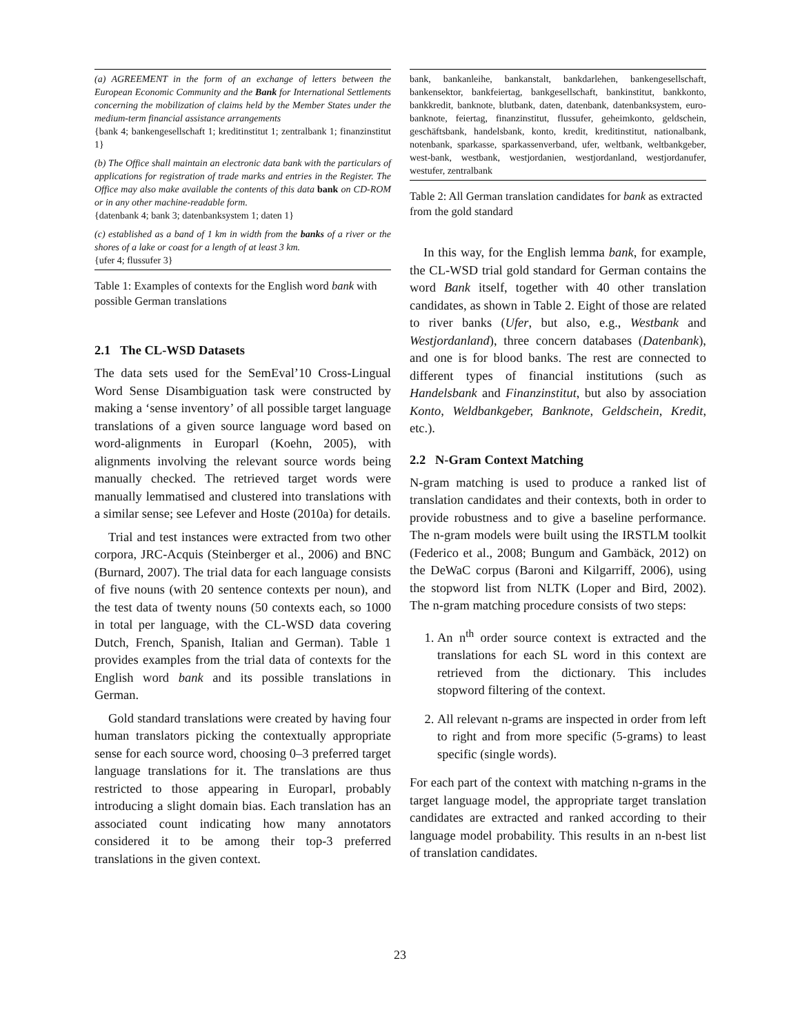| (a) AGREEMENT in the form of an exchange of letters between the European Economic Community and the Bank for International Settlements concerning the mobilization of claims held by the Member States under the medium-term financial assistance arrangements {bank 4; bankengesellschaft 1; kreditinstitut 1; zentralbank 1; finanzinstitut 1} |
| (b) The Office shall maintain an electronic data bank with the particulars of applications for registration of trade marks and entries in the Register. The Office may also make available the contents of this data bank on CD-ROM or in any other machine-readable form. {datenbank 4; bank 3; datenbanksystem 1; daten 1} |
| (c) established as a band of 1 km in width from the banks of a river or the shores of a lake or coast for a length of at least 3 km. {ufer 4; flussufer 3} |
Table 1: Examples of contexts for the English word bank with possible German translations
2.1 The CL-WSD Datasets
The data sets used for the SemEval’10 Cross-Lingual Word Sense Disambiguation task were constructed by making a ‘sense inventory’ of all possible target language translations of a given source language word based on word-alignments in Europarl (Koehn, 2005), with alignments involving the relevant source words being manually checked. The retrieved target words were manually lemmatised and clustered into translations with a similar sense; see Lefever and Hoste (2010a) for details.
Trial and test instances were extracted from two other corpora, JRC-Acquis (Steinberger et al., 2006) and BNC (Burnard, 2007). The trial data for each language consists of five nouns (with 20 sentence contexts per noun), and the test data of twenty nouns (50 contexts each, so 1000 in total per language, with the CL-WSD data covering Dutch, French, Spanish, Italian and German). Table 1 provides examples from the trial data of contexts for the English word bank and its possible translations in German.
Gold standard translations were created by having four human translators picking the contextually appropriate sense for each source word, choosing 0–3 preferred target language translations for it. The translations are thus restricted to those appearing in Europarl, probably introducing a slight domain bias. Each translation has an associated count indicating how many annotators considered it to be among their top-3 preferred translations in the given context.
| bank, bankanleihe, bankanstalt, bankdarlehen, bankengesellschaft, bankensektor, bankfeiertag, bankgesellschaft, bankinstitut, bankkonto, bankkredit, banknote, blutbank, daten, datenbank, datenbanksystem, euro-banknote, feiertag, finanzinstitut, flussufer, geheimkonto, geldschein, geschäftsbank, handelsbank, konto, kredit, kreditinstitut, nationalbank, notenbank, sparkasse, sparkassenverband, ufer, weltbank, weltbankgeber, west-bank, westbank, westjordanien, westjordanland, westjordanufer, westufer, zentralbank |
Table 2: All German translation candidates for bank as extracted from the gold standard
In this way, for the English lemma bank, for example, the CL-WSD trial gold standard for German contains the word Bank itself, together with 40 other translation candidates, as shown in Table 2. Eight of those are related to river banks (Ufer, but also, e.g., Westbank and Westjordanland), three concern databases (Datenbank), and one is for blood banks. The rest are connected to different types of financial institutions (such as Handelsbank and Finanzinstitut, but also by association Konto, Weldbankgeber, Banknote, Geldschein, Kredit, etc.).
2.2 N-Gram Context Matching
N-gram matching is used to produce a ranked list of translation candidates and their contexts, both in order to provide robustness and to give a baseline performance. The n-gram models were built using the IRSTLM toolkit (Federico et al., 2008; Bungum and Gambäck, 2012) on the DeWaC corpus (Baroni and Kilgarriff, 2006), using the stopword list from NLTK (Loper and Bird, 2002). The n-gram matching procedure consists of two steps:
1. An n<sup>th</sup> order source context is extracted and the translations for each SL word in this context are retrieved from the dictionary. This includes stopword filtering of the context.
2. All relevant n-grams are inspected in order from left to right and from more specific (5-grams) to least specific (single words).
For each part of the context with matching n-grams in the target language model, the appropriate target translation candidates are extracted and ranked according to their language model probability. This results in an n-best list of translation candidates.
23